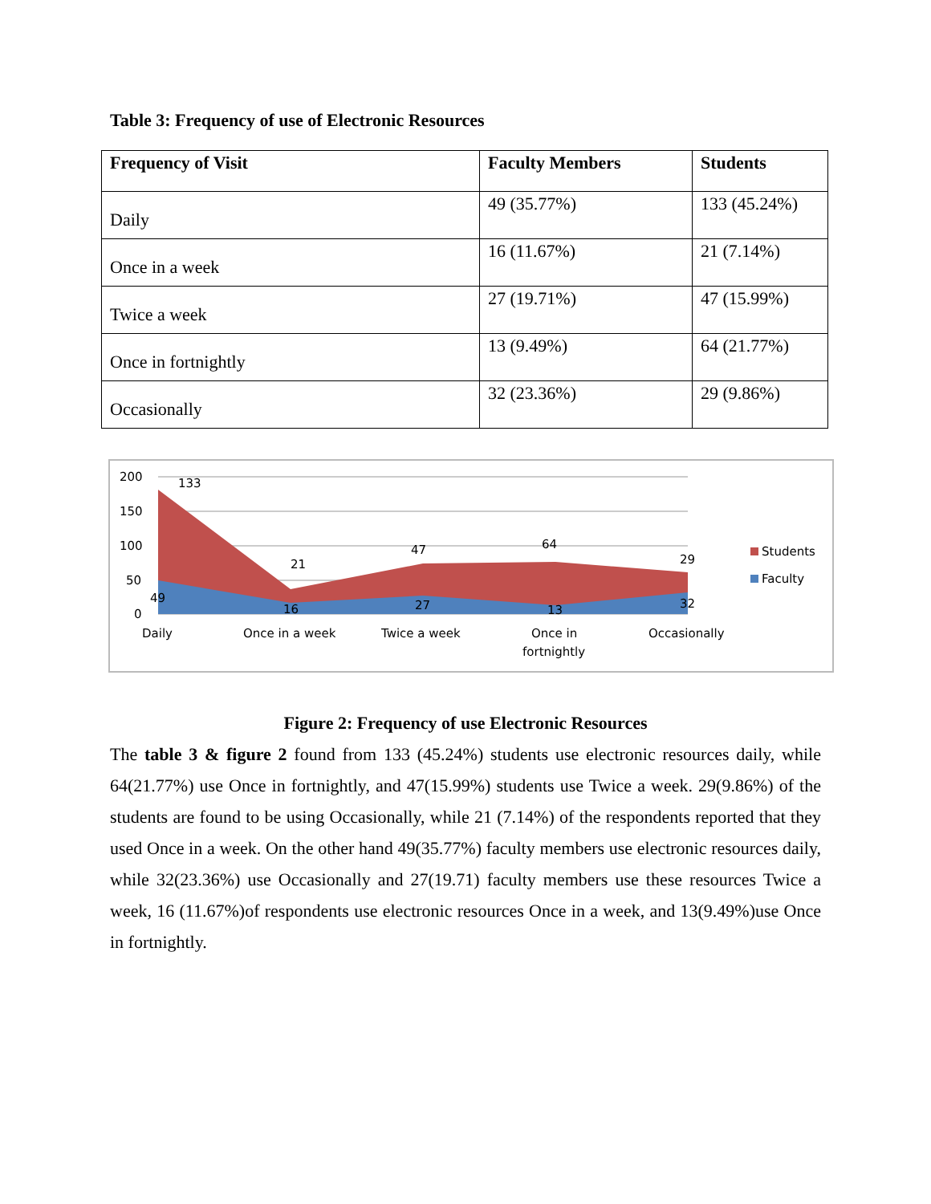Table 3: Frequency of use of Electronic Resources
| Frequency of Visit | Faculty Members | Students |
| --- | --- | --- |
| Daily | 49 (35.77%) | 133 (45.24%) |
| Once in a week | 16 (11.67%) | 21 (7.14%) |
| Twice a week | 27 (19.71%) | 47 (15.99%) |
| Once in fortnightly | 13 (9.49%) | 64 (21.77%) |
| Occasionally | 32 (23.36%) | 29 (9.86%) |
200
150
100
50
0
133
21
47
64
29
49
16
27
13
32
Daily
Once in a week
Twice a week
Once in
fortnightly
Occasionally
Students
Faculty
Figure 2: Frequency of use Electronic Resources
The table 3 & figure 2 found from 133 (45.24%) students use electronic resources daily, while 64(21.77%) use Once in fortnightly, and 47(15.99%) students use Twice a week. 29(9.86%) of the students are found to be using Occasionally, while 21 (7.14%) of the respondents reported that they used Once in a week. On the other hand 49(35.77%) faculty members use electronic resources daily, while 32(23.36%) use Occasionally and 27(19.71) faculty members use these resources Twice a week, 16 (11.67%)of respondents use electronic resources Once in a week, and 13(9.49%)use Once in fortnightly.